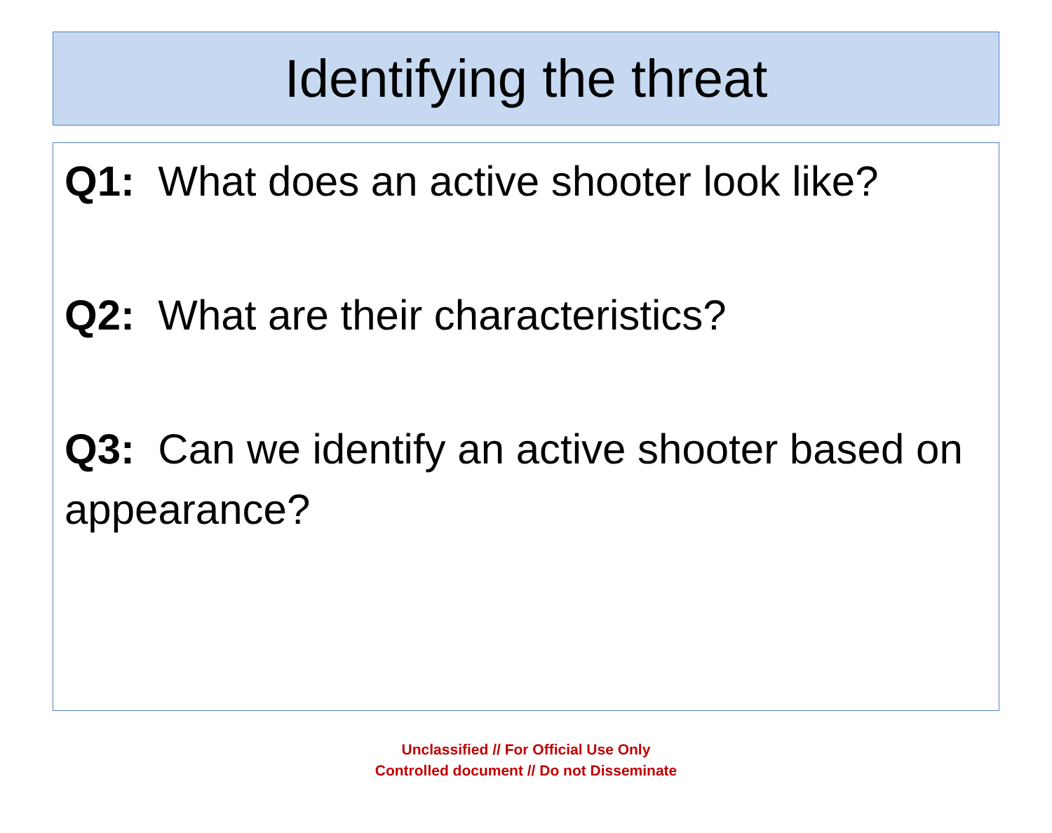Identifying the threat
Q1: What does an active shooter look like?
Q2: What are their characteristics?
Q3: Can we identify an active shooter based on appearance?
Unclassified // For Official Use Only
Controlled document // Do not Disseminate